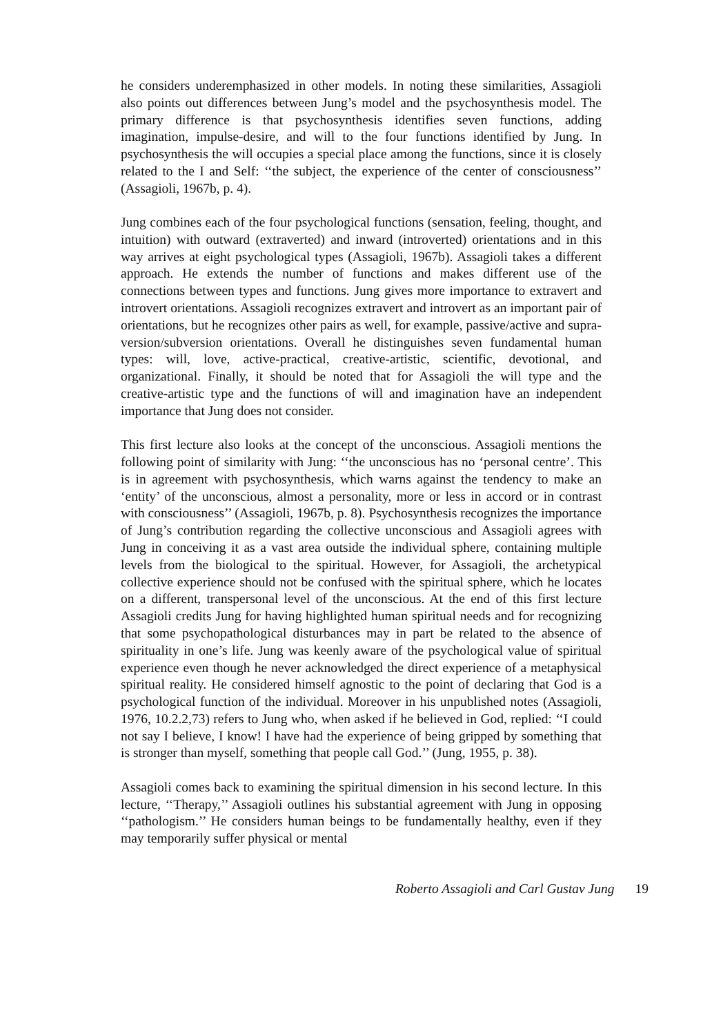he considers underemphasized in other models. In noting these similarities, Assagioli also points out differences between Jung’s model and the psychosynthesis model. The primary difference is that psychosynthesis identifies seven functions, adding imagination, impulse-desire, and will to the four functions identified by Jung. In psychosynthesis the will occupies a special place among the functions, since it is closely related to the I and Self: ‘‘the subject, the experience of the center of consciousness’’ (Assagioli, 1967b, p. 4).
Jung combines each of the four psychological functions (sensation, feeling, thought, and intuition) with outward (extraverted) and inward (introverted) orientations and in this way arrives at eight psychological types (Assagioli, 1967b). Assagioli takes a different approach. He extends the number of functions and makes different use of the connections between types and functions. Jung gives more importance to extravert and introvert orientations. Assagioli recognizes extravert and introvert as an important pair of orientations, but he recognizes other pairs as well, for example, passive/active and supra-version/subversion orientations. Overall he distinguishes seven fundamental human types: will, love, active-practical, creative-artistic, scientific, devotional, and organizational. Finally, it should be noted that for Assagioli the will type and the creative-artistic type and the functions of will and imagination have an independent importance that Jung does not consider.
This first lecture also looks at the concept of the unconscious. Assagioli mentions the following point of similarity with Jung: ‘‘the unconscious has no ‘personal centre’. This is in agreement with psychosynthesis, which warns against the tendency to make an ‘entity’ of the unconscious, almost a personality, more or less in accord or in contrast with consciousness’’ (Assagioli, 1967b, p. 8). Psychosynthesis recognizes the importance of Jung’s contribution regarding the collective unconscious and Assagioli agrees with Jung in conceiving it as a vast area outside the individual sphere, containing multiple levels from the biological to the spiritual. However, for Assagioli, the archetypical collective experience should not be confused with the spiritual sphere, which he locates on a different, transpersonal level of the unconscious. At the end of this first lecture Assagioli credits Jung for having highlighted human spiritual needs and for recognizing that some psychopathological disturbances may in part be related to the absence of spirituality in one’s life. Jung was keenly aware of the psychological value of spiritual experience even though he never acknowledged the direct experience of a metaphysical spiritual reality. He considered himself agnostic to the point of declaring that God is a psychological function of the individual. Moreover in his unpublished notes (Assagioli, 1976, 10.2.2,73) refers to Jung who, when asked if he believed in God, replied: ‘‘I could not say I believe, I know! I have had the experience of being gripped by something that is stronger than myself, something that people call God.’’ (Jung, 1955, p. 38).
Assagioli comes back to examining the spiritual dimension in his second lecture. In this lecture, ‘‘Therapy,’’ Assagioli outlines his substantial agreement with Jung in opposing ‘‘pathologism.’’ He considers human beings to be fundamentally healthy, even if they may temporarily suffer physical or mental
Roberto Assagioli and Carl Gustav Jung 19